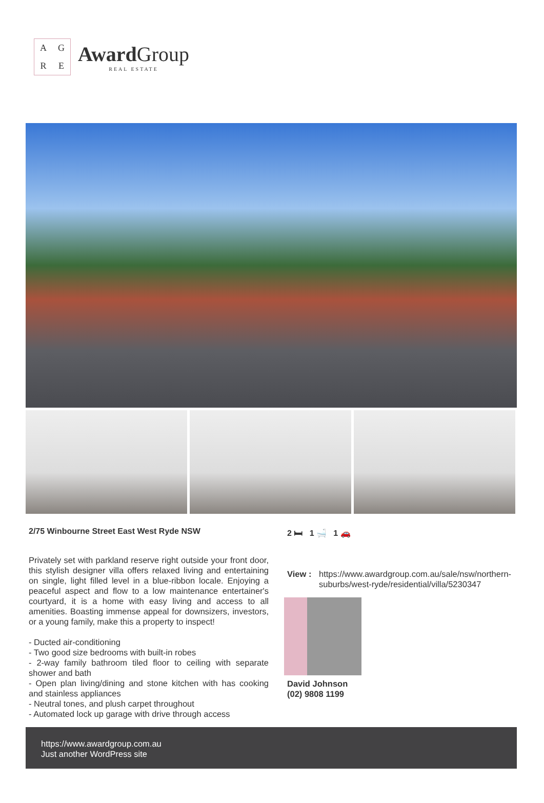AGRE
Award Group
REAL ESTATE
2/75 Winbourne Street East West Ryde NSW
Privately set with parkland reserve right outside your front door, this stylish designer villa offers relaxed living and entertaining on single, light filled level in a blue-ribbon locale. Enjoying a peaceful aspect and flow to a low maintenance entertainer's courtyard, it is a home with easy living and access to all amenities. Boasting immense appeal for downsizers, investors, or a young family, make this a property to inspect!
- Ducted air-conditioning
- Two good size bedrooms with built-in robes
- 2-way family bathroom tiled floor to ceiling with separate shower and bath
- Open plan living/dining and stone kitchen with has cooking and stainless appliances
- Neutral tones, and plush carpet throughout
- Automated lock up garage with drive through access
2 🛏 1 🛁 1 🚗
View : https://www.awardgroup.com.au/sale/nsw/northern-suburbs/west-ryde/residential/villa/5230347
David Johnson
(02) 9808 1199
https://www.awardgroup.com.au
Just another WordPress site